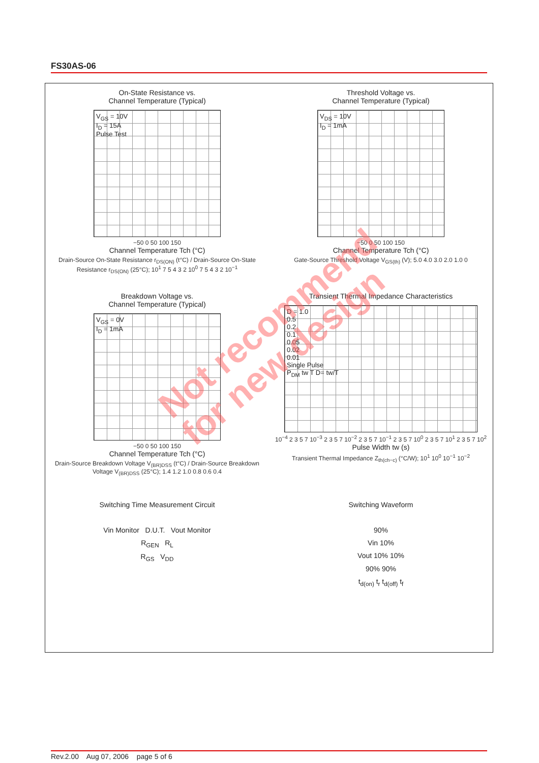FS30AS-06
On-State Resistance vs.
Channel Temperature (Typical)
V<sub>GS</sub> = 10V
I<sub>D</sub> = 15A
Pulse Test
−50 0 50 100 150
Channel Temperature Tch (°C)
Drain-Source On-State Resistance r<sub>DS(ON)</sub> (t°C) / Drain-Source On-State Resistance r<sub>DS(ON)</sub> (25°C); 10<sup>1</sup> 7 5 4 3 2 10<sup>0</sup> 7 5 4 3 2 10<sup>−1</sup>
Threshold Voltage vs.
Channel Temperature (Typical)
V<sub>DS</sub> = 10V
I<sub>D</sub> = 1mA
−50 0 50 100 150
Channel Temperature Tch (°C)
Gate-Source Threshold Voltage V<sub>GS(th)</sub> (V); 5.0 4.0 3.0 2.0 1.0 0
Breakdown Voltage vs.
Channel Temperature (Typical)
V<sub>GS</sub> = 0V
I<sub>D</sub> = 1mA
−50 0 50 100 150
Channel Temperature Tch (°C)
Drain-Source Breakdown Voltage V<sub>(BR)DSS</sub> (t°C) / Drain-Source Breakdown Voltage V<sub>(BR)DSS</sub> (25°C); 1.4 1.2 1.0 0.8 0.6 0.4
Transient Thermal Impedance Characteristics
D = 1.0
0.5
0.2
0.1
0.05
0.02
0.01
Single Pulse
P<sub>DM</sub> tw T D= tw/T
10<sup>−4</sup> 2 3 5 7 10<sup>−3</sup> 2 3 5 7 10<sup>−2</sup> 2 3 5 7 10<sup>−1</sup> 2 3 5 7 10<sup>0</sup> 2 3 5 7 10<sup>1</sup> 2 3 5 7 10<sup>2</sup>
Pulse Width tw (s)
Transient Thermal Impedance Z<sub>th(ch−c)</sub> (°C/W); 10<sup>1</sup> 10<sup>0</sup> 10<sup>−1</sup> 10<sup>−2</sup>
Switching Time Measurement Circuit
Vin Monitor D.U.T. Vout Monitor
R<sub>GEN</sub> R<sub>L</sub>
R<sub>GS</sub> V<sub>DD</sub>
Switching Waveform
90%
Vin 10%
Vout 10% 10%
90% 90%
t<sub>d(on)</sub> t<sub>r</sub> t<sub>d(off)</sub> t<sub>f</sub>
Not recommend
for new design
Rev.2.00 Aug 07, 2006 page 5 of 6